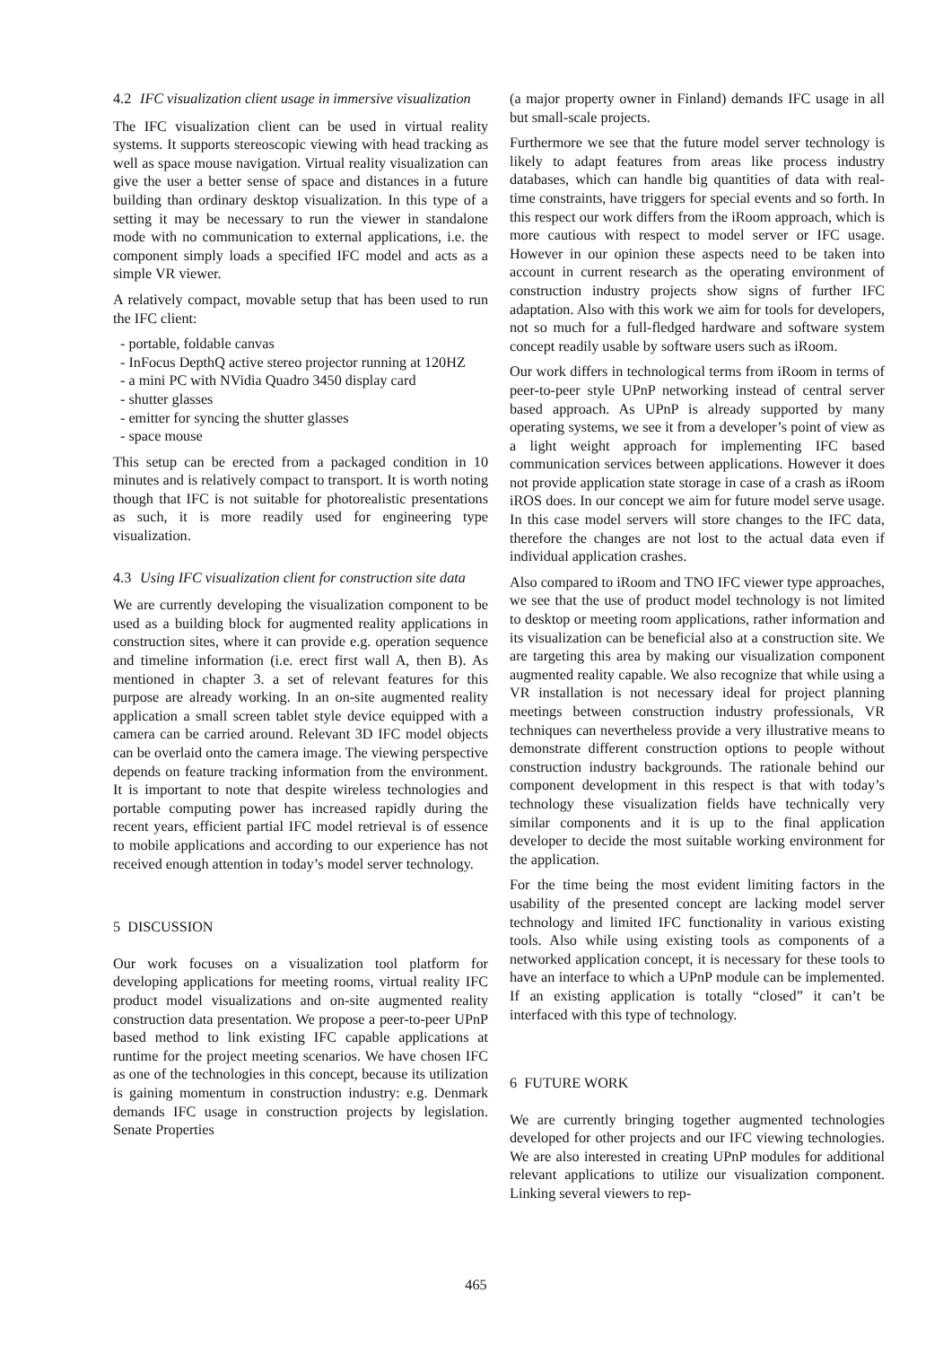4.2 IFC visualization client usage in immersive visualization
The IFC visualization client can be used in virtual reality systems. It supports stereoscopic viewing with head tracking as well as space mouse navigation. Virtual reality visualization can give the user a better sense of space and distances in a future building than ordinary desktop visualization. In this type of a setting it may be necessary to run the viewer in standalone mode with no communication to external applications, i.e. the component simply loads a specified IFC model and acts as a simple VR viewer.
A relatively compact, movable setup that has been used to run the IFC client:
- portable, foldable canvas
- InFocus DepthQ active stereo projector running at 120HZ
- a mini PC with NVidia Quadro 3450 display card
- shutter glasses
- emitter for syncing the shutter glasses
- space mouse
This setup can be erected from a packaged condition in 10 minutes and is relatively compact to transport. It is worth noting though that IFC is not suitable for photorealistic presentations as such, it is more readily used for engineering type visualization.
4.3 Using IFC visualization client for construction site data
We are currently developing the visualization component to be used as a building block for augmented reality applications in construction sites, where it can provide e.g. operation sequence and timeline information (i.e. erect first wall A, then B). As mentioned in chapter 3. a set of relevant features for this purpose are already working. In an on-site augmented reality application a small screen tablet style device equipped with a camera can be carried around. Relevant 3D IFC model objects can be overlaid onto the camera image. The viewing perspective depends on feature tracking information from the environment. It is important to note that despite wireless technologies and portable computing power has increased rapidly during the recent years, efficient partial IFC model retrieval is of essence to mobile applications and according to our experience has not received enough attention in today’s model server technology.
5 DISCUSSION
Our work focuses on a visualization tool platform for developing applications for meeting rooms, virtual reality IFC product model visualizations and on-site augmented reality construction data presentation. We propose a peer-to-peer UPnP based method to link existing IFC capable applications at runtime for the project meeting scenarios. We have chosen IFC as one of the technologies in this concept, because its utilization is gaining momentum in construction industry: e.g. Denmark demands IFC usage in construction projects by legislation. Senate Properties
(a major property owner in Finland) demands IFC usage in all but small-scale projects.
Furthermore we see that the future model server technology is likely to adapt features from areas like process industry databases, which can handle big quantities of data with real-time constraints, have triggers for special events and so forth. In this respect our work differs from the iRoom approach, which is more cautious with respect to model server or IFC usage. However in our opinion these aspects need to be taken into account in current research as the operating environment of construction industry projects show signs of further IFC adaptation. Also with this work we aim for tools for developers, not so much for a full-fledged hardware and software system concept readily usable by software users such as iRoom.
Our work differs in technological terms from iRoom in terms of peer-to-peer style UPnP networking instead of central server based approach. As UPnP is already supported by many operating systems, we see it from a developer’s point of view as a light weight approach for implementing IFC based communication services between applications. However it does not provide application state storage in case of a crash as iRoom iROS does. In our concept we aim for future model serve usage. In this case model servers will store changes to the IFC data, therefore the changes are not lost to the actual data even if individual application crashes.
Also compared to iRoom and TNO IFC viewer type approaches, we see that the use of product model technology is not limited to desktop or meeting room applications, rather information and its visualization can be beneficial also at a construction site. We are targeting this area by making our visualization component augmented reality capable. We also recognize that while using a VR installation is not necessary ideal for project planning meetings between construction industry professionals, VR techniques can nevertheless provide a very illustrative means to demonstrate different construction options to people without construction industry backgrounds. The rationale behind our component development in this respect is that with today’s technology these visualization fields have technically very similar components and it is up to the final application developer to decide the most suitable working environment for the application.
For the time being the most evident limiting factors in the usability of the presented concept are lacking model server technology and limited IFC functionality in various existing tools. Also while using existing tools as components of a networked application concept, it is necessary for these tools to have an interface to which a UPnP module can be implemented. If an existing application is totally “closed” it can’t be interfaced with this type of technology.
6 FUTURE WORK
We are currently bringing together augmented technologies developed for other projects and our IFC viewing technologies. We are also interested in creating UPnP modules for additional relevant applications to utilize our visualization component. Linking several viewers to rep-
465